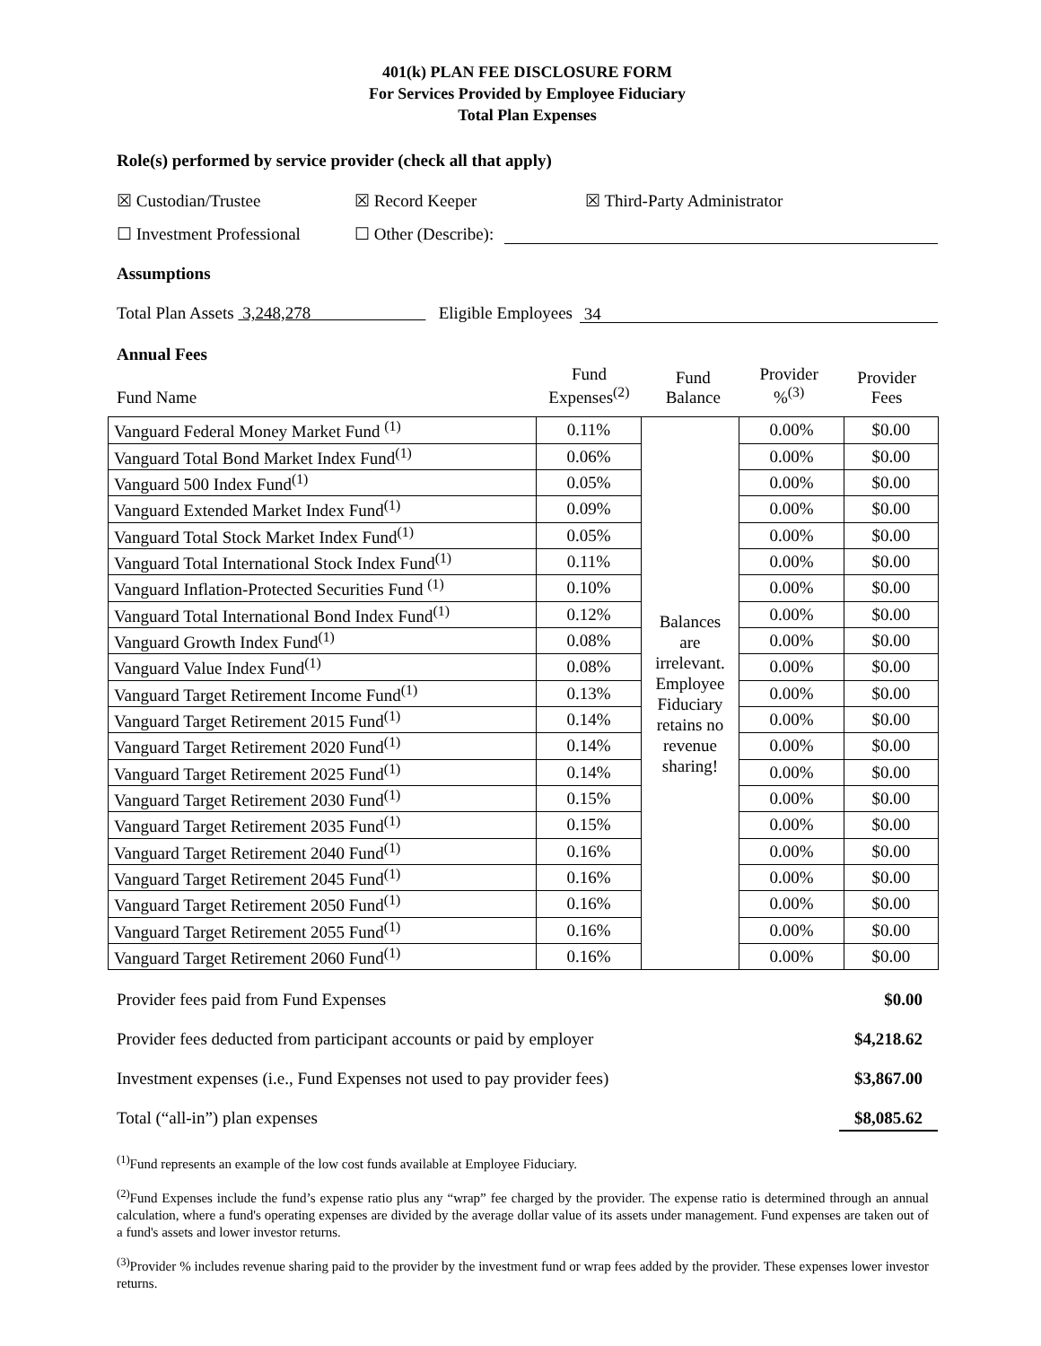401(k) PLAN FEE DISCLOSURE FORM
For Services Provided by Employee Fiduciary
Total Plan Expenses
Role(s) performed by service provider (check all that apply)
☒ Custodian/Trustee ☒ Record Keeper ☒ Third-Party Administrator
☐ Investment Professional ☐ Other (Describe):
Assumptions
Total Plan Assets 3,248,278 Eligible Employees 34
Annual Fees
Fund Name Fund
Expenses<sup>(2)</sup> Fund
Balance Provider
%<sup>(3)</sup> Provider
Fees
| Vanguard Federal Money Market Fund <sup>(1)</sup> | 0.11% | Balances are irrelevant. Employee Fiduciary retains no revenue sharing! | 0.00% | $0.00 |
| Vanguard Total Bond Market Index Fund<sup>(1)</sup> | 0.06% | | 0.00% | $0.00 |
| Vanguard 500 Index Fund<sup>(1)</sup> | 0.05% | | 0.00% | $0.00 |
| Vanguard Extended Market Index Fund<sup>(1)</sup> | 0.09% | | 0.00% | $0.00 |
| Vanguard Total Stock Market Index Fund<sup>(1)</sup> | 0.05% | | 0.00% | $0.00 |
| Vanguard Total International Stock Index Fund<sup>(1)</sup> | 0.11% | | 0.00% | $0.00 |
| Vanguard Inflation-Protected Securities Fund <sup>(1)</sup> | 0.10% | | 0.00% | $0.00 |
| Vanguard Total International Bond Index Fund<sup>(1)</sup> | 0.12% | | 0.00% | $0.00 |
| Vanguard Growth Index Fund<sup>(1)</sup> | 0.08% | | 0.00% | $0.00 |
| Vanguard Value Index Fund<sup>(1)</sup> | 0.08% | | 0.00% | $0.00 |
| Vanguard Target Retirement Income Fund<sup>(1)</sup> | 0.13% | | 0.00% | $0.00 |
| Vanguard Target Retirement 2015 Fund<sup>(1)</sup> | 0.14% | | 0.00% | $0.00 |
| Vanguard Target Retirement 2020 Fund<sup>(1)</sup> | 0.14% | | 0.00% | $0.00 |
| Vanguard Target Retirement 2025 Fund<sup>(1)</sup> | 0.14% | | 0.00% | $0.00 |
| Vanguard Target Retirement 2030 Fund<sup>(1)</sup> | 0.15% | | 0.00% | $0.00 |
| Vanguard Target Retirement 2035 Fund<sup>(1)</sup> | 0.15% | | 0.00% | $0.00 |
| Vanguard Target Retirement 2040 Fund<sup>(1)</sup> | 0.16% | | 0.00% | $0.00 |
| Vanguard Target Retirement 2045 Fund<sup>(1)</sup> | 0.16% | | 0.00% | $0.00 |
| Vanguard Target Retirement 2050 Fund<sup>(1)</sup> | 0.16% | | 0.00% | $0.00 |
| Vanguard Target Retirement 2055 Fund<sup>(1)</sup> | 0.16% | | 0.00% | $0.00 |
| Vanguard Target Retirement 2060 Fund<sup>(1)</sup> | 0.16% | | 0.00% | $0.00 |
Provider fees paid from Fund Expenses $0.00
Provider fees deducted from participant accounts or paid by employer $4,218.62
Investment expenses (i.e., Fund Expenses not used to pay provider fees) $3,867.00
Total (“all-in”) plan expenses $8,085.62
<sup>(1)</sup> Fund represents an example of the low cost funds available at Employee Fiduciary.
<sup>(2)</sup> Fund Expenses include the fund’s expense ratio plus any “wrap” fee charged by the provider. The expense ratio is determined through an annual calculation, where a fund's operating expenses are divided by the average dollar value of its assets under management. Fund expenses are taken out of a fund's assets and lower investor returns.
<sup>(3)</sup> Provider % includes revenue sharing paid to the provider by the investment fund or wrap fees added by the provider. These expenses lower investor returns.